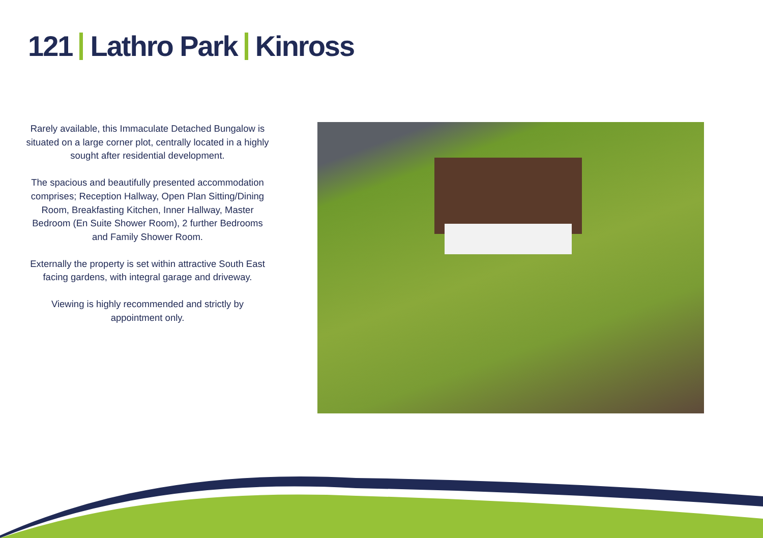121 Lathro Park Kinross
Rarely available, this Immaculate Detached Bungalow is situated on a large corner plot, centrally located in a highly sought after residential development.
The spacious and beautifully presented accommodation comprises; Reception Hallway, Open Plan Sitting/Dining Room, Breakfasting Kitchen, Inner Hallway, Master Bedroom (En Suite Shower Room), 2 further Bedrooms and Family Shower Room.
Externally the property is set within attractive South East facing gardens, with integral garage and driveway.
Viewing is highly recommended and strictly by appointment only.